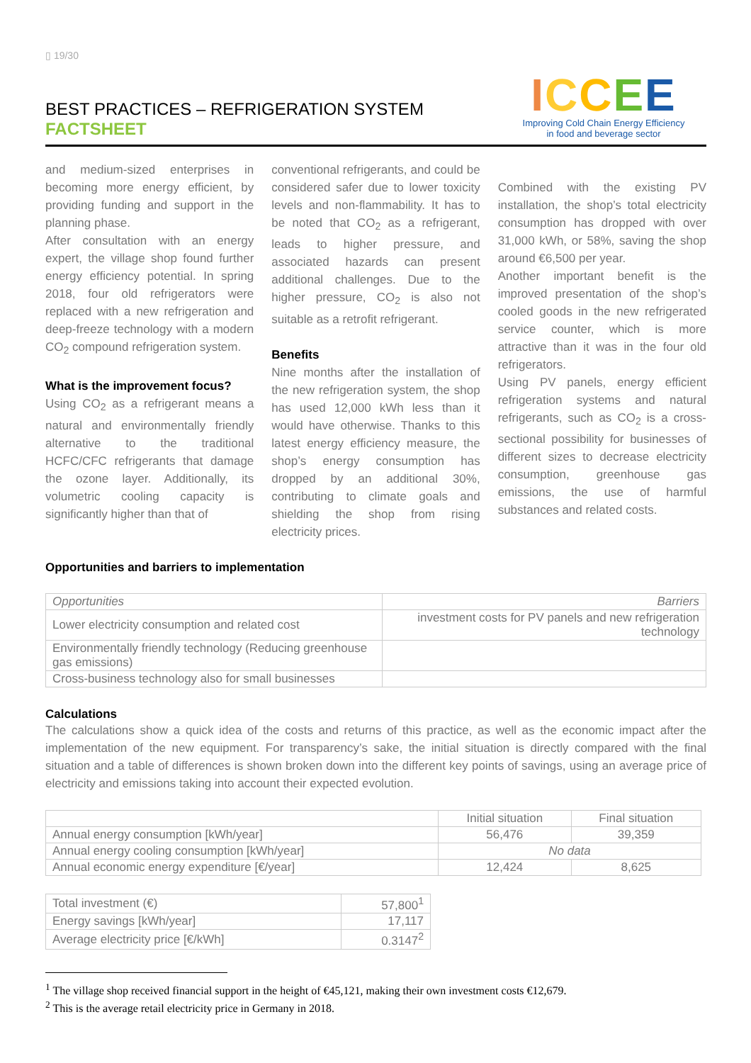▯ 19/30
BEST PRACTICES – REFRIGERATION SYSTEM
FACTSHEET
ICCEE
Improving Cold Chain Energy Efficiency
in food and beverage sector
and medium-sized enterprises in becoming more energy efficient, by providing funding and support in the planning phase.
After consultation with an energy expert, the village shop found further energy efficiency potential. In spring 2018, four old refrigerators were replaced with a new refrigeration and deep-freeze technology with a modern CO<sub>2</sub> compound refrigeration system.
What is the improvement focus?
Using CO<sub>2</sub> as a refrigerant means a natural and environmentally friendly alternative to the traditional HCFC/CFC refrigerants that damage the ozone layer. Additionally, its volumetric cooling capacity is significantly higher than that of
conventional refrigerants, and could be considered safer due to lower toxicity levels and non-flammability. It has to be noted that CO<sub>2</sub> as a refrigerant, leads to higher pressure, and associated hazards can present additional challenges. Due to the higher pressure, CO<sub>2</sub> is also not suitable as a retrofit refrigerant.
Benefits
Nine months after the installation of the new refrigeration system, the shop has used 12,000 kWh less than it would have otherwise. Thanks to this latest energy efficiency measure, the shop’s energy consumption has dropped by an additional 30%, contributing to climate goals and shielding the shop from rising electricity prices.
Combined with the existing PV installation, the shop’s total electricity consumption has dropped with over 31,000 kWh, or 58%, saving the shop around €6,500 per year.
Another important benefit is the improved presentation of the shop’s cooled goods in the new refrigerated service counter, which is more attractive than it was in the four old refrigerators.
Using PV panels, energy efficient refrigeration systems and natural refrigerants, such as CO<sub>2</sub> is a cross-sectional possibility for businesses of different sizes to decrease electricity consumption, greenhouse gas emissions, the use of harmful substances and related costs.
Opportunities and barriers to implementation
| Opportunities | Barriers |
| Lower electricity consumption and related cost | investment costs for PV panels and new refrigeration technology |
| Environmentally friendly technology (Reducing greenhouse gas emissions) | |
| Cross-business technology also for small businesses | |
Calculations
The calculations show a quick idea of the costs and returns of this practice, as well as the economic impact after the implementation of the new equipment. For transparency’s sake, the initial situation is directly compared with the final situation and a table of differences is shown broken down into the different key points of savings, using an average price of electricity and emissions taking into account their expected evolution.
| | Initial situation | Final situation |
| Annual energy consumption [kWh/year] | 56,476 | 39,359 |
| Annual energy cooling consumption [kWh/year] | No data | |
| Annual economic energy expenditure [€/year] | 12,424 | 8,625 |
| Total investment (€) | 57,800<sup>1</sup> |
| Energy savings [kWh/year] | 17,117 |
| Average electricity price [€/kWh] | 0.3147<sup>2</sup> |
<sup>1</sup> The village shop received financial support in the height of €45,121, making their own investment costs €12,679.
<sup>2</sup> This is the average retail electricity price in Germany in 2018.